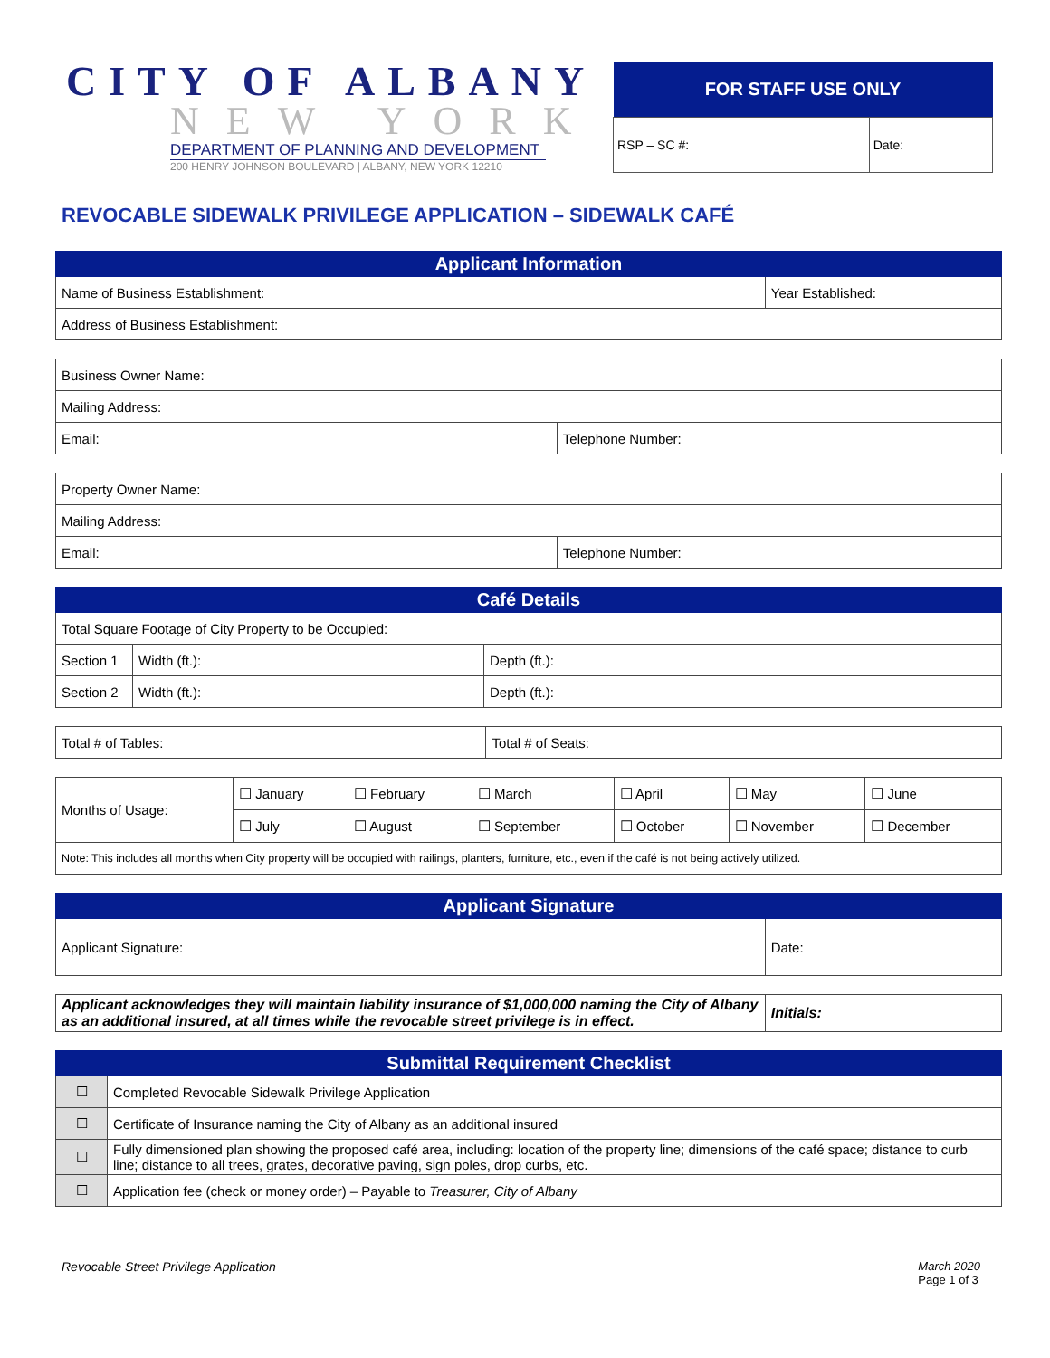CITY OF ALBANY
NEW YORK
DEPARTMENT OF PLANNING AND DEVELOPMENT
200 HENRY JOHNSON BOULEVARD | ALBANY, NEW YORK 12210
| FOR STAFF USE ONLY | |
| --- | --- |
| RSP – SC #: | Date: |
REVOCABLE SIDEWALK PRIVILEGE APPLICATION – SIDEWALK CAFÉ
| Applicant Information | |
| --- | --- |
| Name of Business Establishment: | Year Established: |
| Address of Business Establishment: | |
| Business Owner Name: | |
| Mailing Address: | |
| Email: | Telephone Number: |
| Property Owner Name: | |
| Mailing Address: | |
| Email: | Telephone Number: |
| Café Details | | |
| --- | --- | --- |
| Total Square Footage of City Property to be Occupied: | | |
| Section 1 | Width (ft.): | Depth (ft.): |
| Section 2 | Width (ft.): | Depth (ft.): |
| Total # of Tables: | Total # of Seats: |
| Months of Usage: | ☐ January | ☐ February | ☐ March | ☐ April | ☐ May | ☐ June |
| | ☐ July | ☐ August | ☐ September | ☐ October | ☐ November | ☐ December |
| Note: This includes all months when City property will be occupied with railings, planters, furniture, etc., even if the café is not being actively utilized. | | | | | | |
| Applicant Signature | |
| --- | --- |
| Applicant Signature: | Date: |
| Applicant acknowledges they will maintain liability insurance of $1,000,000 naming the City of Albany as an additional insured, at all times while the revocable street privilege is in effect. | Initials: |
| Submittal Requirement Checklist | |
| --- | --- |
| ☐ | Completed Revocable Sidewalk Privilege Application |
| ☐ | Certificate of Insurance naming the City of Albany as an additional insured |
| ☐ | Fully dimensioned plan showing the proposed café area, including: location of the property line; dimensions of the café space; distance to curb line; distance to all trees, grates, decorative paving, sign poles, drop curbs, etc. |
| ☐ | Application fee (check or money order) – Payable to Treasurer, City of Albany |
Revocable Street Privilege Application
March 2020
Page 1 of 3